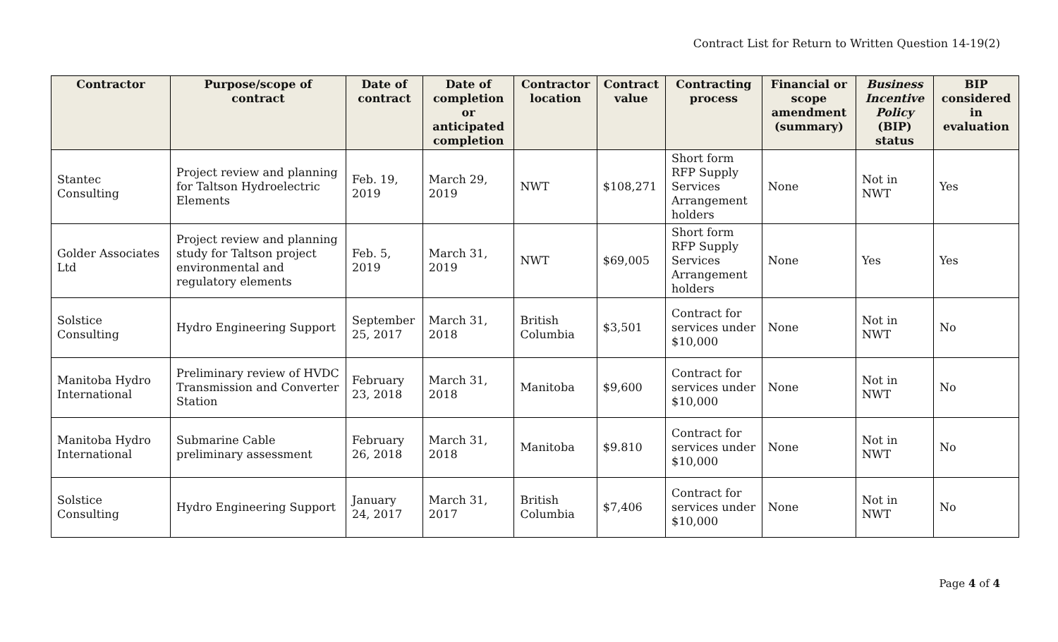Contract List for Return to Written Question 14-19(2)
| Contractor | Purpose/scope of contract | Date of contract | Date of completion or anticipated completion | Contractor location | Contract value | Contracting process | Financial or scope amendment (summary) | Business Incentive Policy (BIP) status | BIP considered in evaluation |
| --- | --- | --- | --- | --- | --- | --- | --- | --- | --- |
| Stantec Consulting | Project review and planning for Taltson Hydroelectric Elements | Feb. 19, 2019 | March 29, 2019 | NWT | $108,271 | Short form RFP Supply Services Arrangement holders | None | Not in NWT | Yes |
| Golder Associates Ltd | Project review and planning study for Taltson project environmental and regulatory elements | Feb. 5, 2019 | March 31, 2019 | NWT | $69,005 | Short form RFP Supply Services Arrangement holders | None | Yes | Yes |
| Solstice Consulting | Hydro Engineering Support | September 25, 2017 | March 31, 2018 | British Columbia | $3,501 | Contract for services under $10,000 | None | Not in NWT | No |
| Manitoba Hydro International | Preliminary review of HVDC Transmission and Converter Station | February 23, 2018 | March 31, 2018 | Manitoba | $9,600 | Contract for services under $10,000 | None | Not in NWT | No |
| Manitoba Hydro International | Submarine Cable preliminary assessment | February 26, 2018 | March 31, 2018 | Manitoba | $9.810 | Contract for services under $10,000 | None | Not in NWT | No |
| Solstice Consulting | Hydro Engineering Support | January 24, 2017 | March 31, 2017 | British Columbia | $7,406 | Contract for services under $10,000 | None | Not in NWT | No |
Page 4 of 4